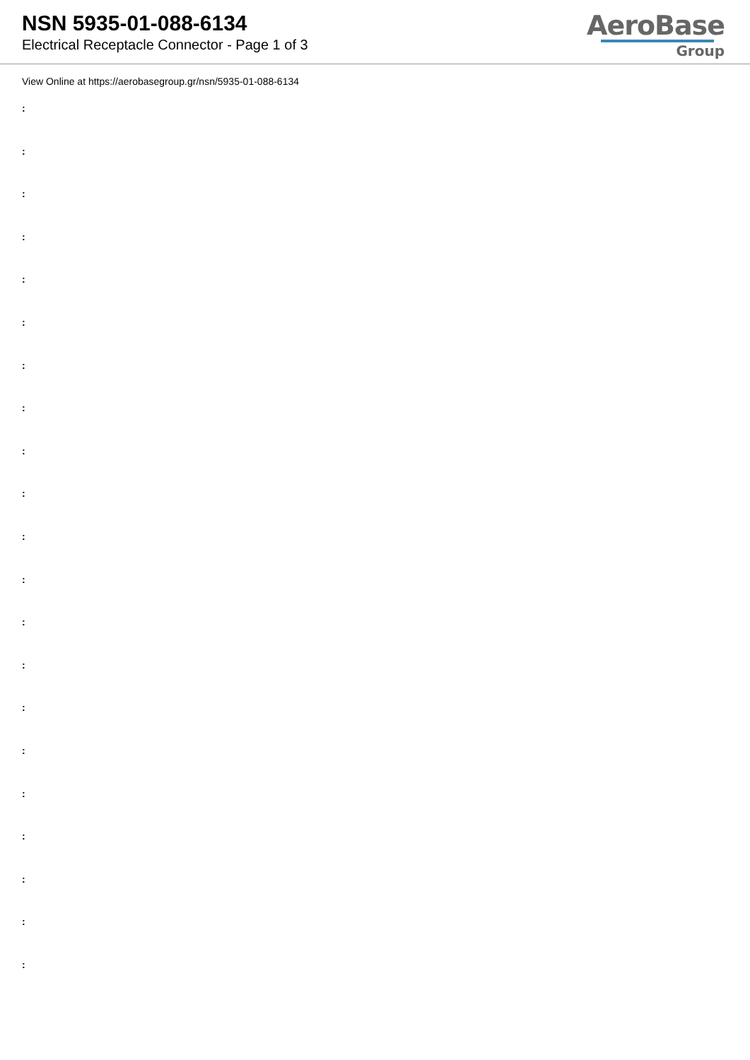NSN 5935-01-088-6134
Electrical Receptacle Connector - Page 1 of 3
AeroBase
Group
View Online at https://aerobasegroup.gr/nsn/5935-01-088-6134
:
:
:
:
:
:
:
:
:
:
:
:
:
:
:
:
:
:
:
:
: